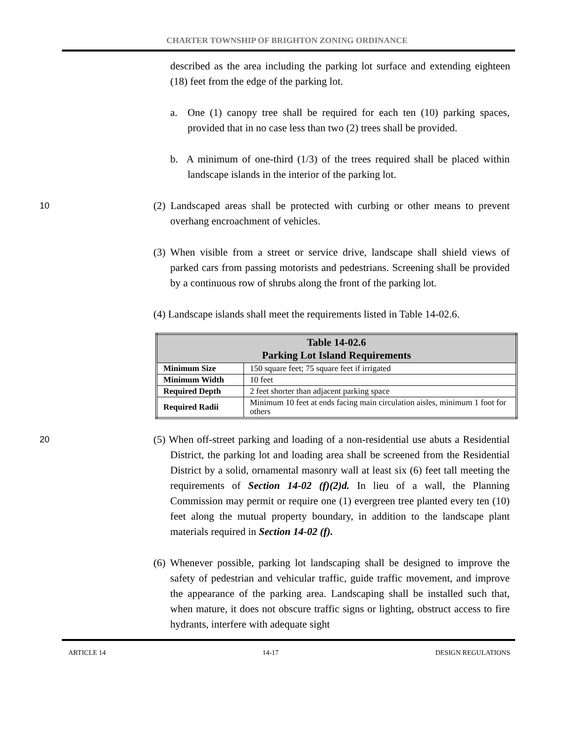CHARTER TOWNSHIP OF BRIGHTON ZONING ORDINANCE
described as the area including the parking lot surface and extending eighteen (18) feet from the edge of the parking lot.
a. One (1) canopy tree shall be required for each ten (10) parking spaces, provided that in no case less than two (2) trees shall be provided.
b. A minimum of one-third (1/3) of the trees required shall be placed within landscape islands in the interior of the parking lot.
10
(2) Landscaped areas shall be protected with curbing or other means to prevent overhang encroachment of vehicles.
(3) When visible from a street or service drive, landscape shall shield views of parked cars from passing motorists and pedestrians. Screening shall be provided by a continuous row of shrubs along the front of the parking lot.
(4) Landscape islands shall meet the requirements listed in Table 14-02.6.
| Table 14-02.6 Parking Lot Island Requirements | |
| --- | --- |
| Minimum Size | 150 square feet; 75 square feet if irrigated |
| Minimum Width | 10 feet |
| Required Depth | 2 feet shorter than adjacent parking space |
| Required Radii | Minimum 10 feet at ends facing main circulation aisles, minimum 1 foot for others |
20
(5) When off-street parking and loading of a non-residential use abuts a Residential District, the parking lot and loading area shall be screened from the Residential District by a solid, ornamental masonry wall at least six (6) feet tall meeting the requirements of Section 14-02 (f)(2)d. In lieu of a wall, the Planning Commission may permit or require one (1) evergreen tree planted every ten (10) feet along the mutual property boundary, in addition to the landscape plant materials required in Section 14-02 (f).
(6) Whenever possible, parking lot landscaping shall be designed to improve the safety of pedestrian and vehicular traffic, guide traffic movement, and improve the appearance of the parking area. Landscaping shall be installed such that, when mature, it does not obscure traffic signs or lighting, obstruct access to fire hydrants, interfere with adequate sight
ARTICLE 14 14-17 DESIGN REGULATIONS